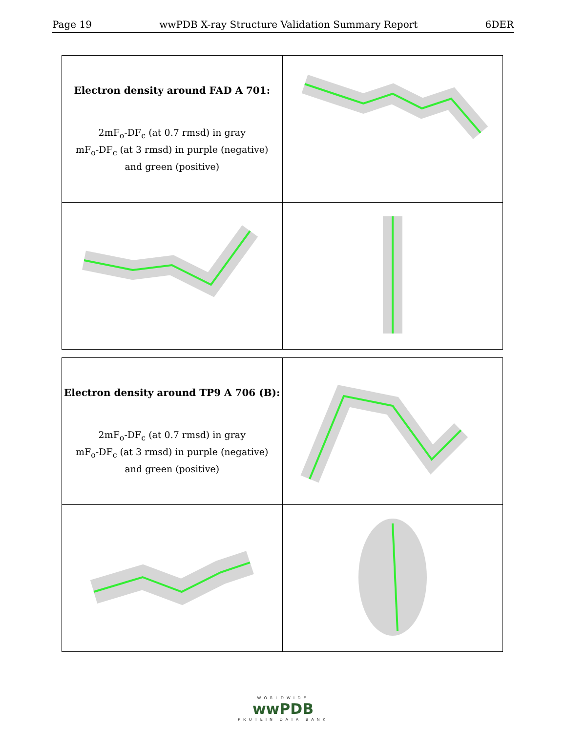Page 19 wwPDB X-ray Structure Validation Summary Report 6DER
| Electron density around FAD A 701: 2mF<sub>o</sub>-DF<sub>c</sub> (at 0.7 rmsd) in gray mF<sub>o</sub>-DF<sub>c</sub> (at 3 rmsd) in purple (negative) and green (positive) | |
| Electron density around TP9 A 706 (B): 2mF<sub>o</sub>-DF<sub>c</sub> (at 0.7 rmsd) in gray mF<sub>o</sub>-DF<sub>c</sub> (at 3 rmsd) in purple (negative) and green (positive) | |
WORLDWIDE
wwPDB
PROTEIN DATA BANK